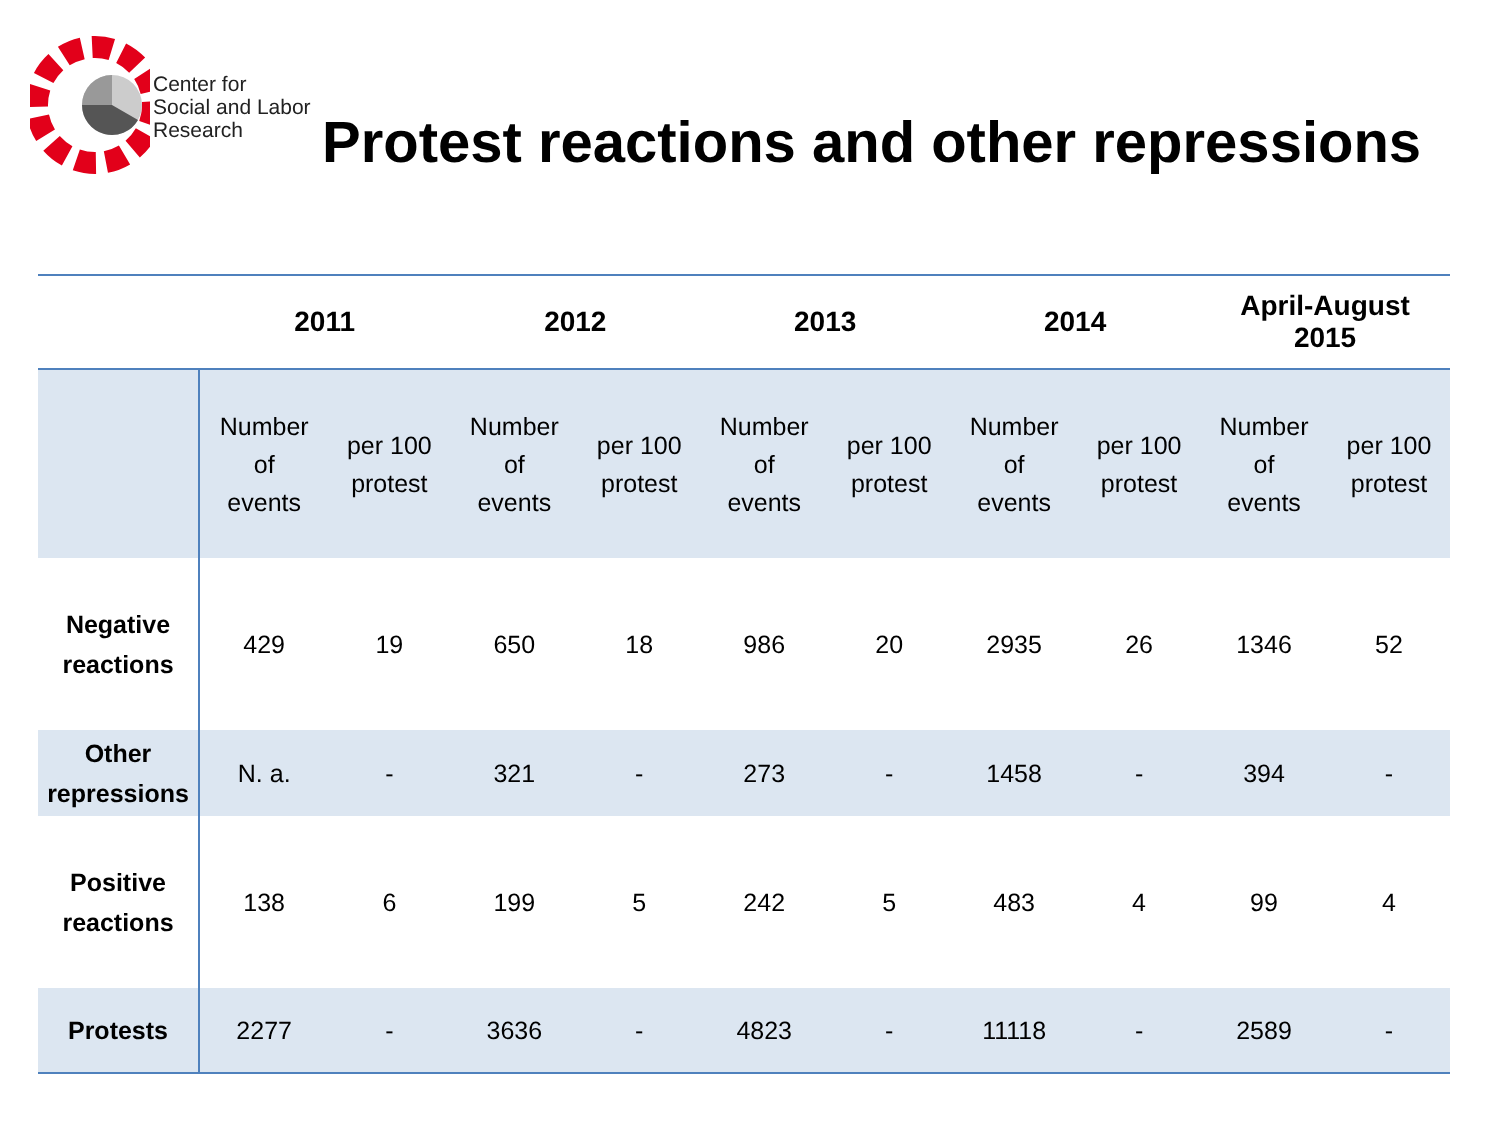Center for
Social and Labor
Research
Protest reactions and other repressions
| | 2011 | | 2012 | | 2013 | | 2014 | | April-August 2015 | |
| --- | --- | --- | --- | --- | --- | --- | --- | --- | --- | --- |
| | Number of events | per 100 protest | Number of events | per 100 protest | Number of events | per 100 protest | Number of events | per 100 protest | Number of events | per 100 protest |
| Negative reactions | 429 | 19 | 650 | 18 | 986 | 20 | 2935 | 26 | 1346 | 52 |
| Other repressions | N. a. | - | 321 | - | 273 | - | 1458 | - | 394 | - |
| Positive reactions | 138 | 6 | 199 | 5 | 242 | 5 | 483 | 4 | 99 | 4 |
| Protests | 2277 | - | 3636 | - | 4823 | - | 11118 | - | 2589 | - |